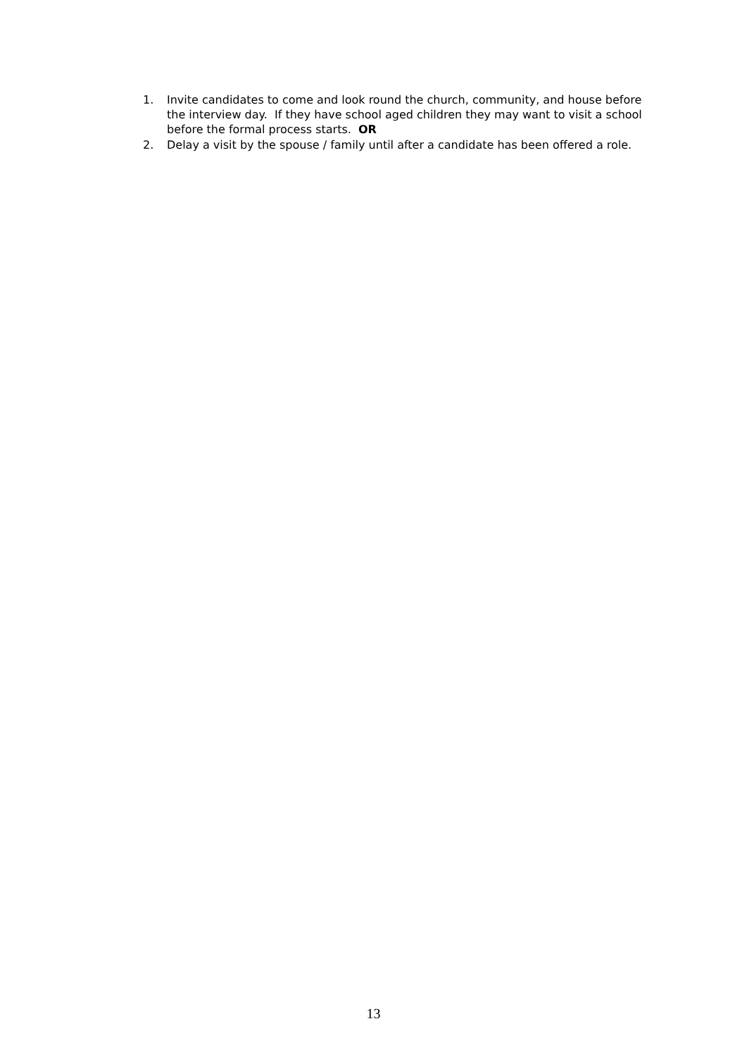1. Invite candidates to come and look round the church, community, and house before the interview day. If they have school aged children they may want to visit a school before the formal process starts. OR
2. Delay a visit by the spouse / family until after a candidate has been offered a role.
13